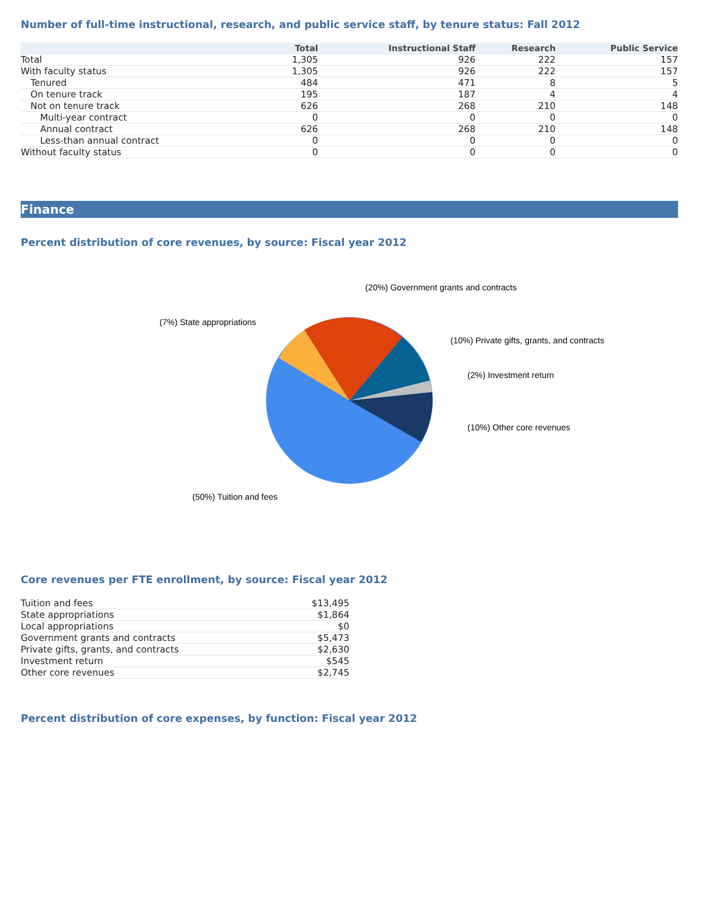Number of full-time instructional, research, and public service staff, by tenure status: Fall 2012
| | Total | Instructional Staff | Research | Public Service |
| --- | --- | --- | --- | --- |
| Total | 1,305 | 926 | 222 | 157 |
| With faculty status | 1,305 | 926 | 222 | 157 |
| Tenured | 484 | 471 | 8 | 5 |
| On tenure track | 195 | 187 | 4 | 4 |
| Not on tenure track | 626 | 268 | 210 | 148 |
| Multi-year contract | 0 | 0 | 0 | 0 |
| Annual contract | 626 | 268 | 210 | 148 |
| Less-than annual contract | 0 | 0 | 0 | 0 |
| Without faculty status | 0 | 0 | 0 | 0 |
Finance
Percent distribution of core revenues, by source: Fiscal year 2012
(20%) Government grants and contracts
(7%) State appropriations
(10%) Private gifts, grants, and contracts
(2%) Investment return
(10%) Other core revenues
(50%) Tuition and fees
Core revenues per FTE enrollment, by source: Fiscal year 2012
| Tuition and fees | $13,495 |
| State appropriations | $1,864 |
| Local appropriations | $0 |
| Government grants and contracts | $5,473 |
| Private gifts, grants, and contracts | $2,630 |
| Investment return | $545 |
| Other core revenues | $2,745 |
Percent distribution of core expenses, by function: Fiscal year 2012